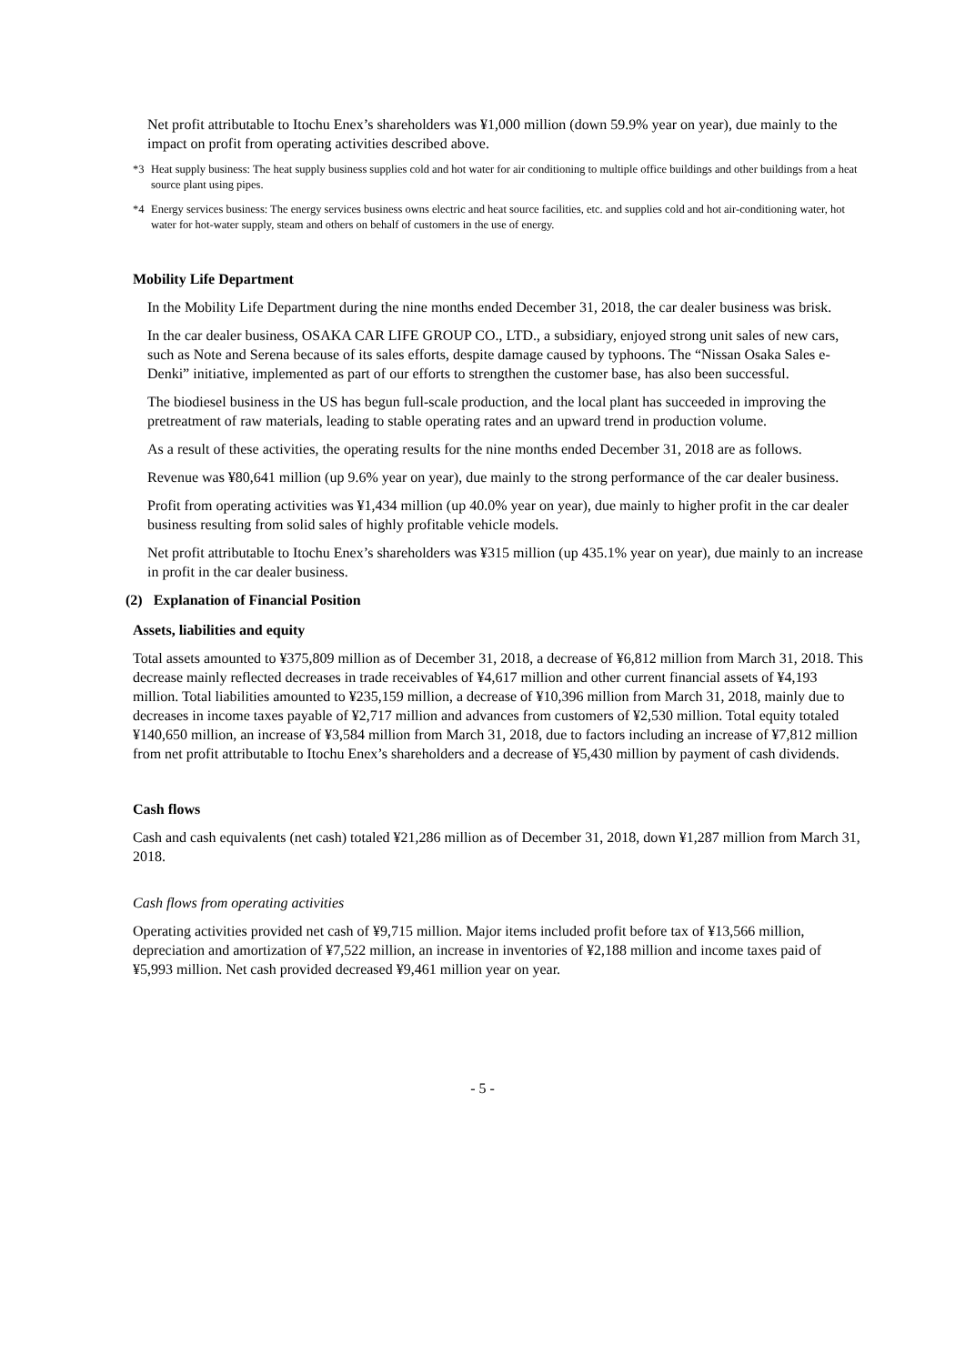Net profit attributable to Itochu Enex’s shareholders was ¥1,000 million (down 59.9% year on year), due mainly to the impact on profit from operating activities described above.
*3 Heat supply business: The heat supply business supplies cold and hot water for air conditioning to multiple office buildings and other buildings from a heat source plant using pipes.
*4 Energy services business: The energy services business owns electric and heat source facilities, etc. and supplies cold and hot air-conditioning water, hot water for hot-water supply, steam and others on behalf of customers in the use of energy.
Mobility Life Department
In the Mobility Life Department during the nine months ended December 31, 2018, the car dealer business was brisk.
In the car dealer business, OSAKA CAR LIFE GROUP CO., LTD., a subsidiary, enjoyed strong unit sales of new cars, such as Note and Serena because of its sales efforts, despite damage caused by typhoons. The “Nissan Osaka Sales e-Denki” initiative, implemented as part of our efforts to strengthen the customer base, has also been successful.
The biodiesel business in the US has begun full-scale production, and the local plant has succeeded in improving the pretreatment of raw materials, leading to stable operating rates and an upward trend in production volume.
As a result of these activities, the operating results for the nine months ended December 31, 2018 are as follows.
Revenue was ¥80,641 million (up 9.6% year on year), due mainly to the strong performance of the car dealer business.
Profit from operating activities was ¥1,434 million (up 40.0% year on year), due mainly to higher profit in the car dealer business resulting from solid sales of highly profitable vehicle models.
Net profit attributable to Itochu Enex’s shareholders was ¥315 million (up 435.1% year on year), due mainly to an increase in profit in the car dealer business.
(2) Explanation of Financial Position
Assets, liabilities and equity
Total assets amounted to ¥375,809 million as of December 31, 2018, a decrease of ¥6,812 million from March 31, 2018. This decrease mainly reflected decreases in trade receivables of ¥4,617 million and other current financial assets of ¥4,193 million. Total liabilities amounted to ¥235,159 million, a decrease of ¥10,396 million from March 31, 2018, mainly due to decreases in income taxes payable of ¥2,717 million and advances from customers of ¥2,530 million. Total equity totaled ¥140,650 million, an increase of ¥3,584 million from March 31, 2018, due to factors including an increase of ¥7,812 million from net profit attributable to Itochu Enex’s shareholders and a decrease of ¥5,430 million by payment of cash dividends.
Cash flows
Cash and cash equivalents (net cash) totaled ¥21,286 million as of December 31, 2018, down ¥1,287 million from March 31, 2018.
Cash flows from operating activities
Operating activities provided net cash of ¥9,715 million. Major items included profit before tax of ¥13,566 million, depreciation and amortization of ¥7,522 million, an increase in inventories of ¥2,188 million and income taxes paid of ¥5,993 million. Net cash provided decreased ¥9,461 million year on year.
- 5 -